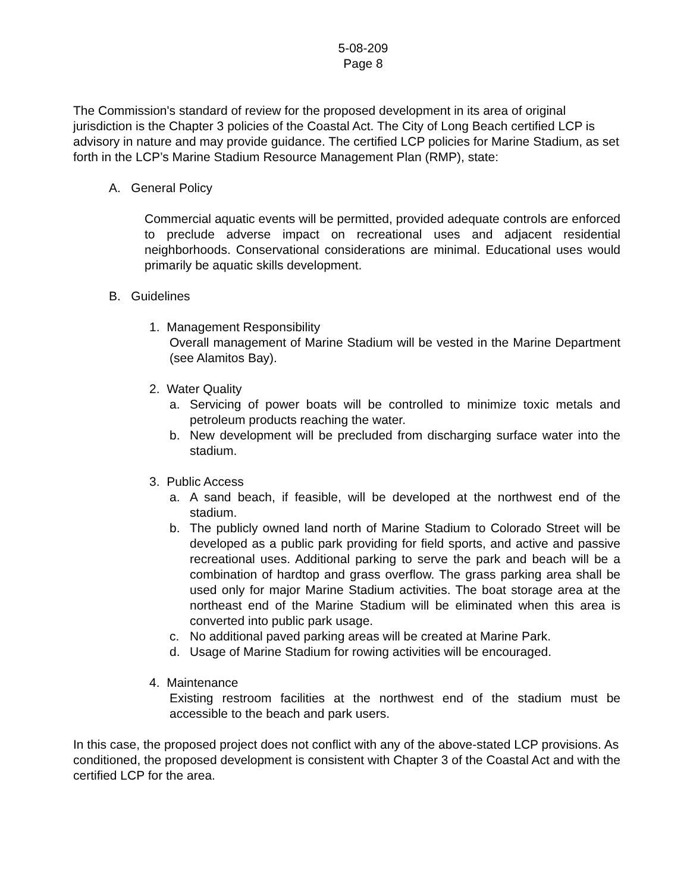5-08-209
Page 8
The Commission's standard of review for the proposed development in its area of original jurisdiction is the Chapter 3 policies of the Coastal Act. The City of Long Beach certified LCP is advisory in nature and may provide guidance. The certified LCP policies for Marine Stadium, as set forth in the LCP’s Marine Stadium Resource Management Plan (RMP), state:
A. General Policy
Commercial aquatic events will be permitted, provided adequate controls are enforced to preclude adverse impact on recreational uses and adjacent residential neighborhoods. Conservational considerations are minimal. Educational uses would primarily be aquatic skills development.
B. Guidelines
1. Management Responsibility
Overall management of Marine Stadium will be vested in the Marine Department (see Alamitos Bay).
2. Water Quality
a. Servicing of power boats will be controlled to minimize toxic metals and petroleum products reaching the water.
b. New development will be precluded from discharging surface water into the stadium.
3. Public Access
a. A sand beach, if feasible, will be developed at the northwest end of the stadium.
b. The publicly owned land north of Marine Stadium to Colorado Street will be developed as a public park providing for field sports, and active and passive recreational uses. Additional parking to serve the park and beach will be a combination of hardtop and grass overflow. The grass parking area shall be used only for major Marine Stadium activities. The boat storage area at the northeast end of the Marine Stadium will be eliminated when this area is converted into public park usage.
c. No additional paved parking areas will be created at Marine Park.
d. Usage of Marine Stadium for rowing activities will be encouraged.
4. Maintenance
Existing restroom facilities at the northwest end of the stadium must be accessible to the beach and park users.
In this case, the proposed project does not conflict with any of the above-stated LCP provisions. As conditioned, the proposed development is consistent with Chapter 3 of the Coastal Act and with the certified LCP for the area.